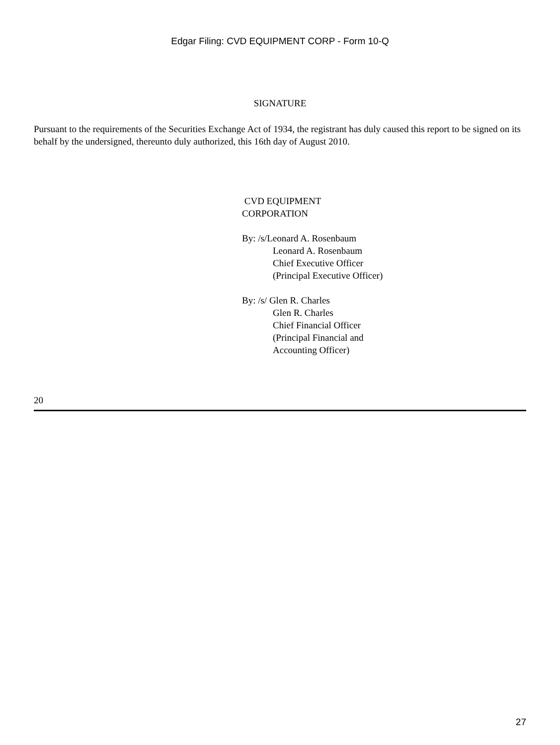Edgar Filing: CVD EQUIPMENT CORP - Form 10-Q
SIGNATURE
Pursuant to the requirements of the Securities Exchange Act of 1934, the registrant has duly caused this report to be signed on its behalf by the undersigned, thereunto duly authorized, this 16th day of August 2010.
CVD EQUIPMENT
CORPORATION
By: /s/Leonard A. Rosenbaum
Leonard A. Rosenbaum
Chief Executive Officer
(Principal Executive Officer)
By: /s/ Glen R. Charles
Glen R. Charles
Chief Financial Officer
(Principal Financial and
Accounting Officer)
20
27